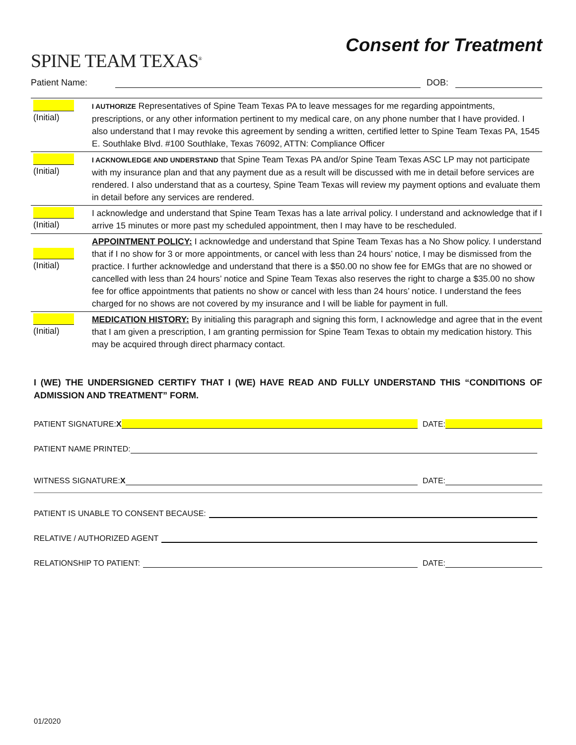SPINE TEAM TEXAS<sup>®</sup>
Consent for Treatment
Patient Name: DOB:
| (Initial) | I AUTHORIZE Representatives of Spine Team Texas PA to leave messages for me regarding appointments, prescriptions, or any other information pertinent to my medical care, on any phone number that I have provided. I also understand that I may revoke this agreement by sending a written, certified letter to Spine Team Texas PA, 1545 E. Southlake Blvd. #100 Southlake, Texas 76092, ATTN: Compliance Officer |
| (Initial) | I ACKNOWLEDGE AND UNDERSTAND that Spine Team Texas PA and/or Spine Team Texas ASC LP may not participate with my insurance plan and that any payment due as a result will be discussed with me in detail before services are rendered. I also understand that as a courtesy, Spine Team Texas will review my payment options and evaluate them in detail before any services are rendered. |
| (Initial) | I acknowledge and understand that Spine Team Texas has a late arrival policy. I understand and acknowledge that if I arrive 15 minutes or more past my scheduled appointment, then I may have to be rescheduled. |
| (Initial) | APPOINTMENT POLICY: I acknowledge and understand that Spine Team Texas has a No Show policy. I understand that if I no show for 3 or more appointments, or cancel with less than 24 hours’ notice, I may be dismissed from the practice. I further acknowledge and understand that there is a $50.00 no show fee for EMGs that are no showed or cancelled with less than 24 hours’ notice and Spine Team Texas also reserves the right to charge a $35.00 no show fee for office appointments that patients no show or cancel with less than 24 hours’ notice. I understand the fees charged for no shows are not covered by my insurance and I will be liable for payment in full. |
| (Initial) | MEDICATION HISTORY: By initialing this paragraph and signing this form, I acknowledge and agree that in the event that I am given a prescription, I am granting permission for Spine Team Texas to obtain my medication history. This may be acquired through direct pharmacy contact. |
I (WE) THE UNDERSIGNED CERTIFY THAT I (WE) HAVE READ AND FULLY UNDERSTAND THIS “CONDITIONS OF ADMISSION AND TREATMENT” FORM.
PATIENT SIGNATURE: X DATE:
PATIENT NAME PRINTED:
WITNESS SIGNATURE: X DATE:
PATIENT IS UNABLE TO CONSENT BECAUSE:
RELATIVE / AUTHORIZED AGENT
RELATIONSHIP TO PATIENT: DATE:
01/2020